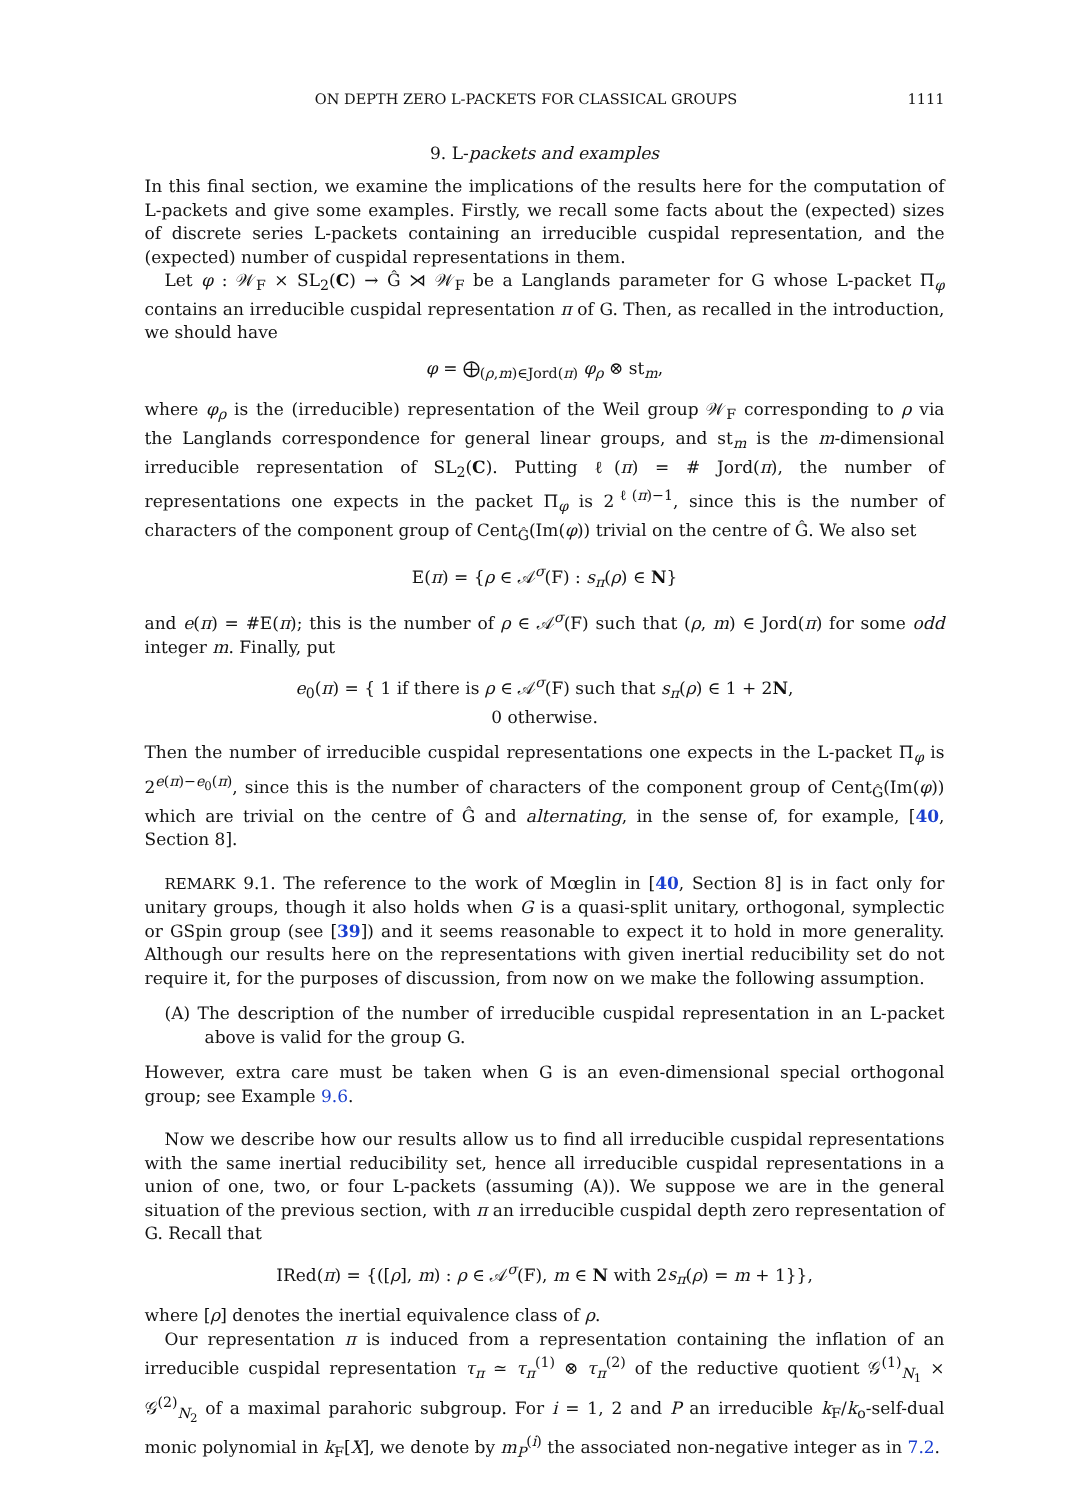ON DEPTH ZERO L-PACKETS FOR CLASSICAL GROUPS 1111
9. L-packets and examples
In this final section, we examine the implications of the results here for the computation of L-packets and give some examples. Firstly, we recall some facts about the (expected) sizes of discrete series L-packets containing an irreducible cuspidal representation, and the (expected) number of cuspidal representations in them.
Let φ : 𝒲<sub>F</sub> × SL<sub>2</sub>(C) → Ĝ ⋊ 𝒲<sub>F</sub> be a Langlands parameter for G whose L-packet Π<sub>φ</sub> contains an irreducible cuspidal representation π of G. Then, as recalled in the introduction, we should have
φ = ⨁<sub>(ρ,m)∈Jord(π)</sub> φ<sub>ρ</sub> ⊗ st<sub>m</sub>,
where φ<sub>ρ</sub> is the (irreducible) representation of the Weil group 𝒲<sub>F</sub> corresponding to ρ via the Langlands correspondence for general linear groups, and st<sub>m</sub> is the m-dimensional irreducible representation of SL<sub>2</sub>(C). Putting ℓ(π) = # Jord(π), the number of representations one expects in the packet Π<sub>φ</sub> is 2<sup>ℓ(π)−1</sup>, since this is the number of characters of the component group of Cent<sub>Ĝ</sub>(Im(φ)) trivial on the centre of Ĝ. We also set
E(π) = {ρ ∈ 𝒜<sup>σ</sup>(F) : s<sub>π</sub>(ρ) ∈ N}
and e(π) = #E(π); this is the number of ρ ∈ 𝒜<sup>σ</sup>(F) such that (ρ, m) ∈ Jord(π) for some odd integer m. Finally, put
e<sub>0</sub>(π) = { 1 if there is ρ ∈ 𝒜<sup>σ</sup>(F) such that s<sub>π</sub>(ρ) ∈ 1 + 2N,
0 otherwise.
Then the number of irreducible cuspidal representations one expects in the L-packet Π<sub>φ</sub> is 2<sup>e(π)−e<sub>0</sub>(π)</sup>, since this is the number of characters of the component group of Cent<sub>Ĝ</sub>(Im(φ)) which are trivial on the centre of Ĝ and alternating, in the sense of, for example, [40, Section 8].
REMARK 9.1. The reference to the work of Mœglin in [40, Section 8] is in fact only for unitary groups, though it also holds when G is a quasi-split unitary, orthogonal, symplectic or GSpin group (see [39]) and it seems reasonable to expect it to hold in more generality. Although our results here on the representations with given inertial reducibility set do not require it, for the purposes of discussion, from now on we make the following assumption.
(A) The description of the number of irreducible cuspidal representation in an L-packet above is valid for the group G.
However, extra care must be taken when G is an even-dimensional special orthogonal group; see Example 9.6.
Now we describe how our results allow us to find all irreducible cuspidal representations with the same inertial reducibility set, hence all irreducible cuspidal representations in a union of one, two, or four L-packets (assuming (A)). We suppose we are in the general situation of the previous section, with π an irreducible cuspidal depth zero representation of G. Recall that
IRed(π) = {([ρ], m) : ρ ∈ 𝒜<sup>σ</sup>(F), m ∈ N with 2s<sub>π</sub>(ρ) = m + 1}},
where [ρ] denotes the inertial equivalence class of ρ.
Our representation π is induced from a representation containing the inflation of an irreducible cuspidal representation τ<sub>π</sub> ≃ τ<sub>π</sub><sup>(1)</sup> ⊗ τ<sub>π</sub><sup>(2)</sup> of the reductive quotient 𝒢<sup>(1)</sup><sub>N<sub>1</sub></sub> × 𝒢<sup>(2)</sup><sub>N<sub>2</sub></sub> of a maximal parahoric subgroup. For i = 1, 2 and P an irreducible k<sub>F</sub>/k<sub>o</sub>-self-dual monic polynomial in k<sub>F</sub>[X], we denote by m<sub>P</sub><sup>(i)</sup> the associated non-negative integer as in 7.2.